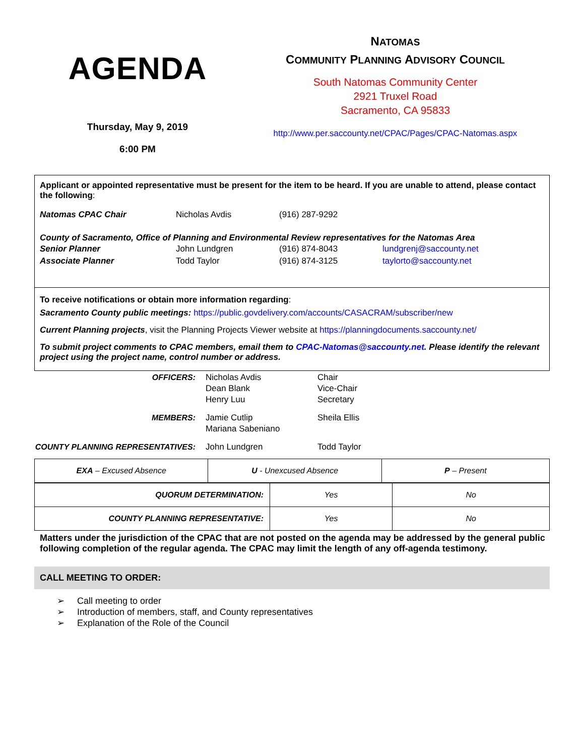AGENDA
Thursday, May 9, 2019
6:00 PM
NATOMAS
COMMUNITY PLANNING ADVISORY COUNCIL
South Natomas Community Center
2921 Truxel Road
Sacramento, CA 95833
http://www.per.saccounty.net/CPAC/Pages/CPAC-Natomas.aspx
Applicant or appointed representative must be present for the item to be heard. If you are unable to attend, please contact the following:
Natomas CPAC Chair Nicholas Avdis (916) 287-9292
County of Sacramento, Office of Planning and Environmental Review representatives for the Natomas Area
Senior Planner John Lundgren (916) 874-8043 lundgrenj@saccounty.net
Associate Planner Todd Taylor (916) 874-3125 taylorto@saccounty.net
To receive notifications or obtain more information regarding:
Sacramento County public meetings: https://public.govdelivery.com/accounts/CASACRAM/subscriber/new
Current Planning projects, visit the Planning Projects Viewer website at https://planningdocuments.saccounty.net/
To submit project comments to CPAC members, email them to CPAC-Natomas@saccounty.net. Please identify the relevant project using the project name, control number or address.
OFFICERS:
Nicholas Avdis
Dean Blank
Henry Luu
Chair
Vice-Chair
Secretary
MEMBERS:
Jamie Cutlip
Mariana Sabeniano
Sheila Ellis
COUNTY PLANNING REPRESENTATIVES:
John Lundgren
Todd Taylor
| EXA – Excused Absence | U - Unexcused Absence | P – Present |
| QUORUM DETERMINATION: | Yes | No |
| COUNTY PLANNING REPRESENTATIVE: | Yes | No |
Matters under the jurisdiction of the CPAC that are not posted on the agenda may be addressed by the general public following completion of the regular agenda. The CPAC may limit the length of any off-agenda testimony.
CALL MEETING TO ORDER:
➢ Call meeting to order
➢ Introduction of members, staff, and County representatives
➢ Explanation of the Role of the Council